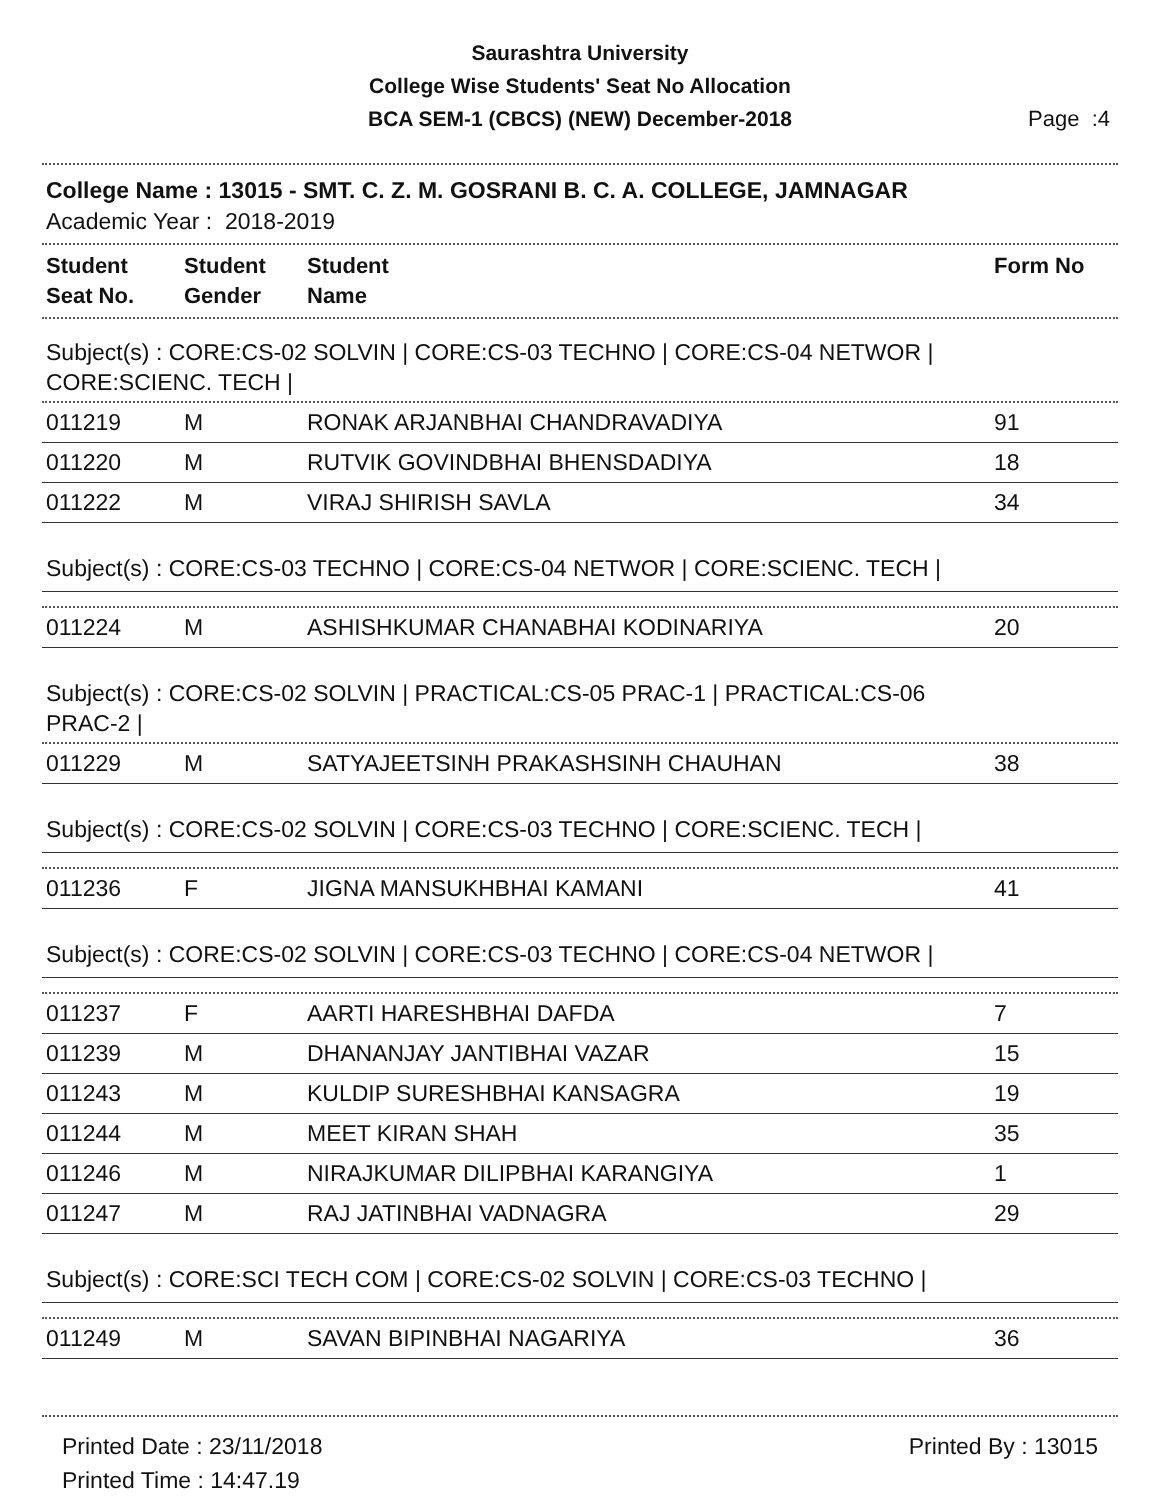Saurashtra University
College Wise Students' Seat No Allocation
BCA SEM-1 (CBCS) (NEW) December-2018
Page :4
College Name : 13015 - SMT. C. Z. M. GOSRANI B. C. A. COLLEGE, JAMNAGAR
Academic Year : 2018-2019
| Student Seat No. | Student Gender | Student Name | Form No |
| --- | --- | --- | --- |
Subject(s) : CORE:CS-02 SOLVIN | CORE:CS-03 TECHNO | CORE:CS-04 NETWOR |
CORE:SCIENC. TECH |
| 011219 | M | RONAK ARJANBHAI CHANDRAVADIYA | 91 |
| 011220 | M | RUTVIK GOVINDBHAI BHENSDADIYA | 18 |
| 011222 | M | VIRAJ SHIRISH SAVLA | 34 |
Subject(s) : CORE:CS-03 TECHNO | CORE:CS-04 NETWOR | CORE:SCIENC. TECH |
| 011224 | M | ASHISHKUMAR CHANABHAI KODINARIYA | 20 |
Subject(s) : CORE:CS-02 SOLVIN | PRACTICAL:CS-05 PRAC-1 | PRACTICAL:CS-06
PRAC-2 |
| 011229 | M | SATYAJEETSINH PRAKASHSINH CHAUHAN | 38 |
Subject(s) : CORE:CS-02 SOLVIN | CORE:CS-03 TECHNO | CORE:SCIENC. TECH |
| 011236 | F | JIGNA MANSUKHBHAI KAMANI | 41 |
Subject(s) : CORE:CS-02 SOLVIN | CORE:CS-03 TECHNO | CORE:CS-04 NETWOR |
| 011237 | F | AARTI HARESHBHAI DAFDA | 7 |
| 011239 | M | DHANANJAY JANTIBHAI VAZAR | 15 |
| 011243 | M | KULDIP SURESHBHAI KANSAGRA | 19 |
| 011244 | M | MEET KIRAN SHAH | 35 |
| 011246 | M | NIRAJKUMAR DILIPBHAI KARANGIYA | 1 |
| 011247 | M | RAJ JATINBHAI VADNAGRA | 29 |
Subject(s) : CORE:SCI TECH COM | CORE:CS-02 SOLVIN | CORE:CS-03 TECHNO |
| 011249 | M | SAVAN BIPINBHAI NAGARIYA | 36 |
Printed Date : 23/11/2018
Printed Time : 14:47.19
Printed By : 13015